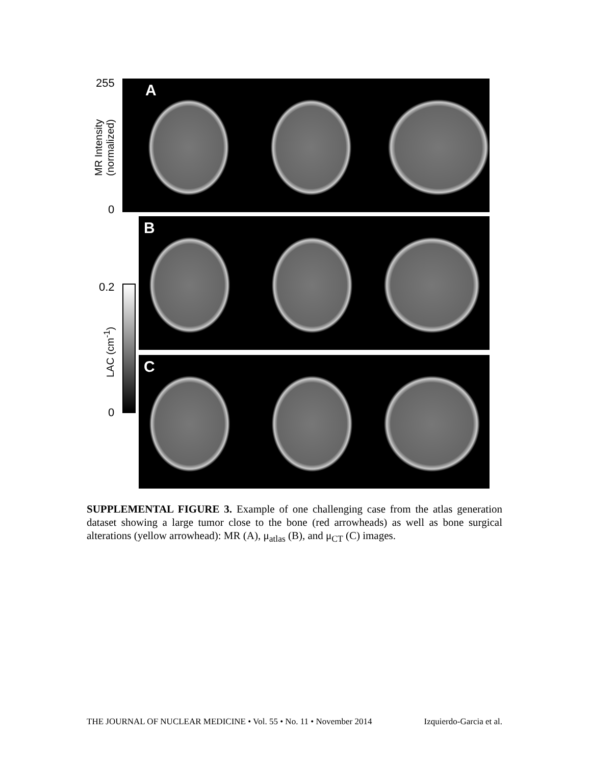255
MR Intensity
(normalized)
0
A
B
0.2
LAC (cm<sup>-1</sup>)
0
C
SUPPLEMENTAL FIGURE 3. Example of one challenging case from the atlas generation dataset showing a large tumor close to the bone (red arrowheads) as well as bone surgical alterations (yellow arrowhead): MR (A), μ<sub>atlas</sub> (B), and μ<sub>CT</sub> (C) images.
THE JOURNAL OF NUCLEAR MEDICINE • Vol. 55 • No. 11 • November 2014 Izquierdo-Garcia et al.